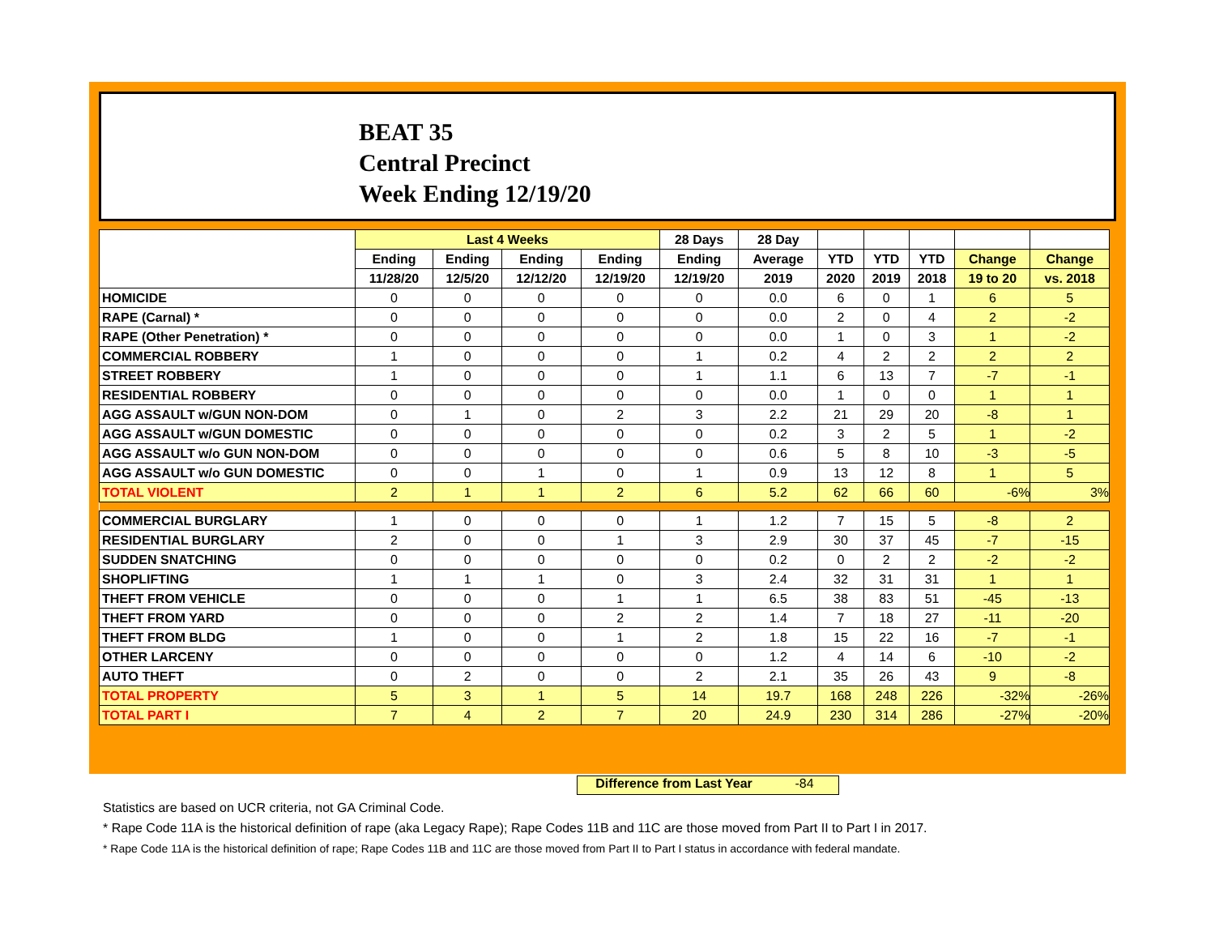BEAT 35
Central Precinct
Week Ending 12/19/20
| | Last 4 Weeks | | | | 28 Days | 28 Day | | | | | |
| --- | --- | --- | --- | --- | --- | --- | --- | --- | --- | --- | --- |
| | Ending | Ending | Ending | Ending | Ending | Average | YTD | YTD | YTD | Change | Change |
| | 11/28/20 | 12/5/20 | 12/12/20 | 12/19/20 | 12/19/20 | 2019 | 2020 | 2019 | 2018 | 19 to 20 | vs. 2018 |
| HOMICIDE | 0 | 0 | 0 | 0 | 0 | 0.0 | 6 | 0 | 1 | 6 | 5 |
| RAPE (Carnal) * | 0 | 0 | 0 | 0 | 0 | 0.0 | 2 | 0 | 4 | 2 | -2 |
| RAPE (Other Penetration) * | 0 | 0 | 0 | 0 | 0 | 0.0 | 1 | 0 | 3 | 1 | -2 |
| COMMERCIAL ROBBERY | 1 | 0 | 0 | 0 | 1 | 0.2 | 4 | 2 | 2 | 2 | 2 |
| STREET ROBBERY | 1 | 0 | 0 | 0 | 1 | 1.1 | 6 | 13 | 7 | -7 | -1 |
| RESIDENTIAL ROBBERY | 0 | 0 | 0 | 0 | 0 | 0.0 | 1 | 0 | 0 | 1 | 1 |
| AGG ASSAULT w/GUN NON-DOM | 0 | 1 | 0 | 2 | 3 | 2.2 | 21 | 29 | 20 | -8 | 1 |
| AGG ASSAULT w/GUN DOMESTIC | 0 | 0 | 0 | 0 | 0 | 0.2 | 3 | 2 | 5 | 1 | -2 |
| AGG ASSAULT w/o GUN NON-DOM | 0 | 0 | 0 | 0 | 0 | 0.6 | 5 | 8 | 10 | -3 | -5 |
| AGG ASSAULT w/o GUN DOMESTIC | 0 | 0 | 1 | 0 | 1 | 0.9 | 13 | 12 | 8 | 1 | 5 |
| TOTAL VIOLENT | 2 | 1 | 1 | 2 | 6 | 5.2 | 62 | 66 | 60 | -6% | 3% |
| COMMERCIAL BURGLARY | 1 | 0 | 0 | 0 | 1 | 1.2 | 7 | 15 | 5 | -8 | 2 |
| RESIDENTIAL BURGLARY | 2 | 0 | 0 | 1 | 3 | 2.9 | 30 | 37 | 45 | -7 | -15 |
| SUDDEN SNATCHING | 0 | 0 | 0 | 0 | 0 | 0.2 | 0 | 2 | 2 | -2 | -2 |
| SHOPLIFTING | 1 | 1 | 1 | 0 | 3 | 2.4 | 32 | 31 | 31 | 1 | 1 |
| THEFT FROM VEHICLE | 0 | 0 | 0 | 1 | 1 | 6.5 | 38 | 83 | 51 | -45 | -13 |
| THEFT FROM YARD | 0 | 0 | 0 | 2 | 2 | 1.4 | 7 | 18 | 27 | -11 | -20 |
| THEFT FROM BLDG | 1 | 0 | 0 | 1 | 2 | 1.8 | 15 | 22 | 16 | -7 | -1 |
| OTHER LARCENY | 0 | 0 | 0 | 0 | 0 | 1.2 | 4 | 14 | 6 | -10 | -2 |
| AUTO THEFT | 0 | 2 | 0 | 0 | 2 | 2.1 | 35 | 26 | 43 | 9 | -8 |
| TOTAL PROPERTY | 5 | 3 | 1 | 5 | 14 | 19.7 | 168 | 248 | 226 | -32% | -26% |
| TOTAL PART I | 7 | 4 | 2 | 7 | 20 | 24.9 | 230 | 314 | 286 | -27% | -20% |
Difference from Last Year -84
Statistics are based on UCR criteria, not GA Criminal Code.
* Rape Code 11A is the historical definition of rape (aka Legacy Rape); Rape Codes 11B and 11C are those moved from Part II to Part I in 2017.
* Rape Code 11A is the historical definition of rape; Rape Codes 11B and 11C are those moved from Part II to Part I status in accordance with federal mandate.